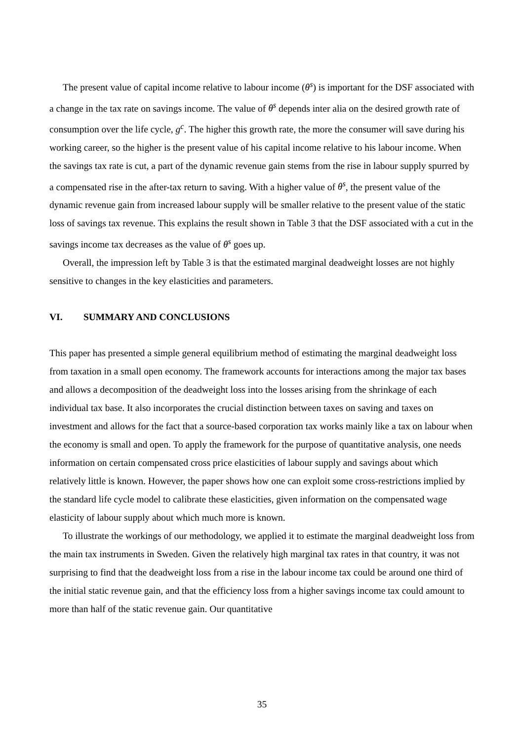The present value of capital income relative to labour income (θ<sup>s</sup>) is important for the DSF associated with a change in the tax rate on savings income. The value of θ<sup>s</sup> depends inter alia on the desired growth rate of consumption over the life cycle, g<sup>c</sup>. The higher this growth rate, the more the consumer will save during his working career, so the higher is the present value of his capital income relative to his labour income. When the savings tax rate is cut, a part of the dynamic revenue gain stems from the rise in labour supply spurred by a compensated rise in the after-tax return to saving. With a higher value of θ<sup>s</sup>, the present value of the dynamic revenue gain from increased labour supply will be smaller relative to the present value of the static loss of savings tax revenue. This explains the result shown in Table 3 that the DSF associated with a cut in the savings income tax decreases as the value of θ<sup>s</sup> goes up.
Overall, the impression left by Table 3 is that the estimated marginal deadweight losses are not highly sensitive to changes in the key elasticities and parameters.
VI. SUMMARY AND CONCLUSIONS
This paper has presented a simple general equilibrium method of estimating the marginal deadweight loss from taxation in a small open economy. The framework accounts for interactions among the major tax bases and allows a decomposition of the deadweight loss into the losses arising from the shrinkage of each individual tax base. It also incorporates the crucial distinction between taxes on saving and taxes on investment and allows for the fact that a source-based corporation tax works mainly like a tax on labour when the economy is small and open. To apply the framework for the purpose of quantitative analysis, one needs information on certain compensated cross price elasticities of labour supply and savings about which relatively little is known. However, the paper shows how one can exploit some cross-restrictions implied by the standard life cycle model to calibrate these elasticities, given information on the compensated wage elasticity of labour supply about which much more is known.
To illustrate the workings of our methodology, we applied it to estimate the marginal deadweight loss from the main tax instruments in Sweden. Given the relatively high marginal tax rates in that country, it was not surprising to find that the deadweight loss from a rise in the labour income tax could be around one third of the initial static revenue gain, and that the efficiency loss from a higher savings income tax could amount to more than half of the static revenue gain. Our quantitative
35